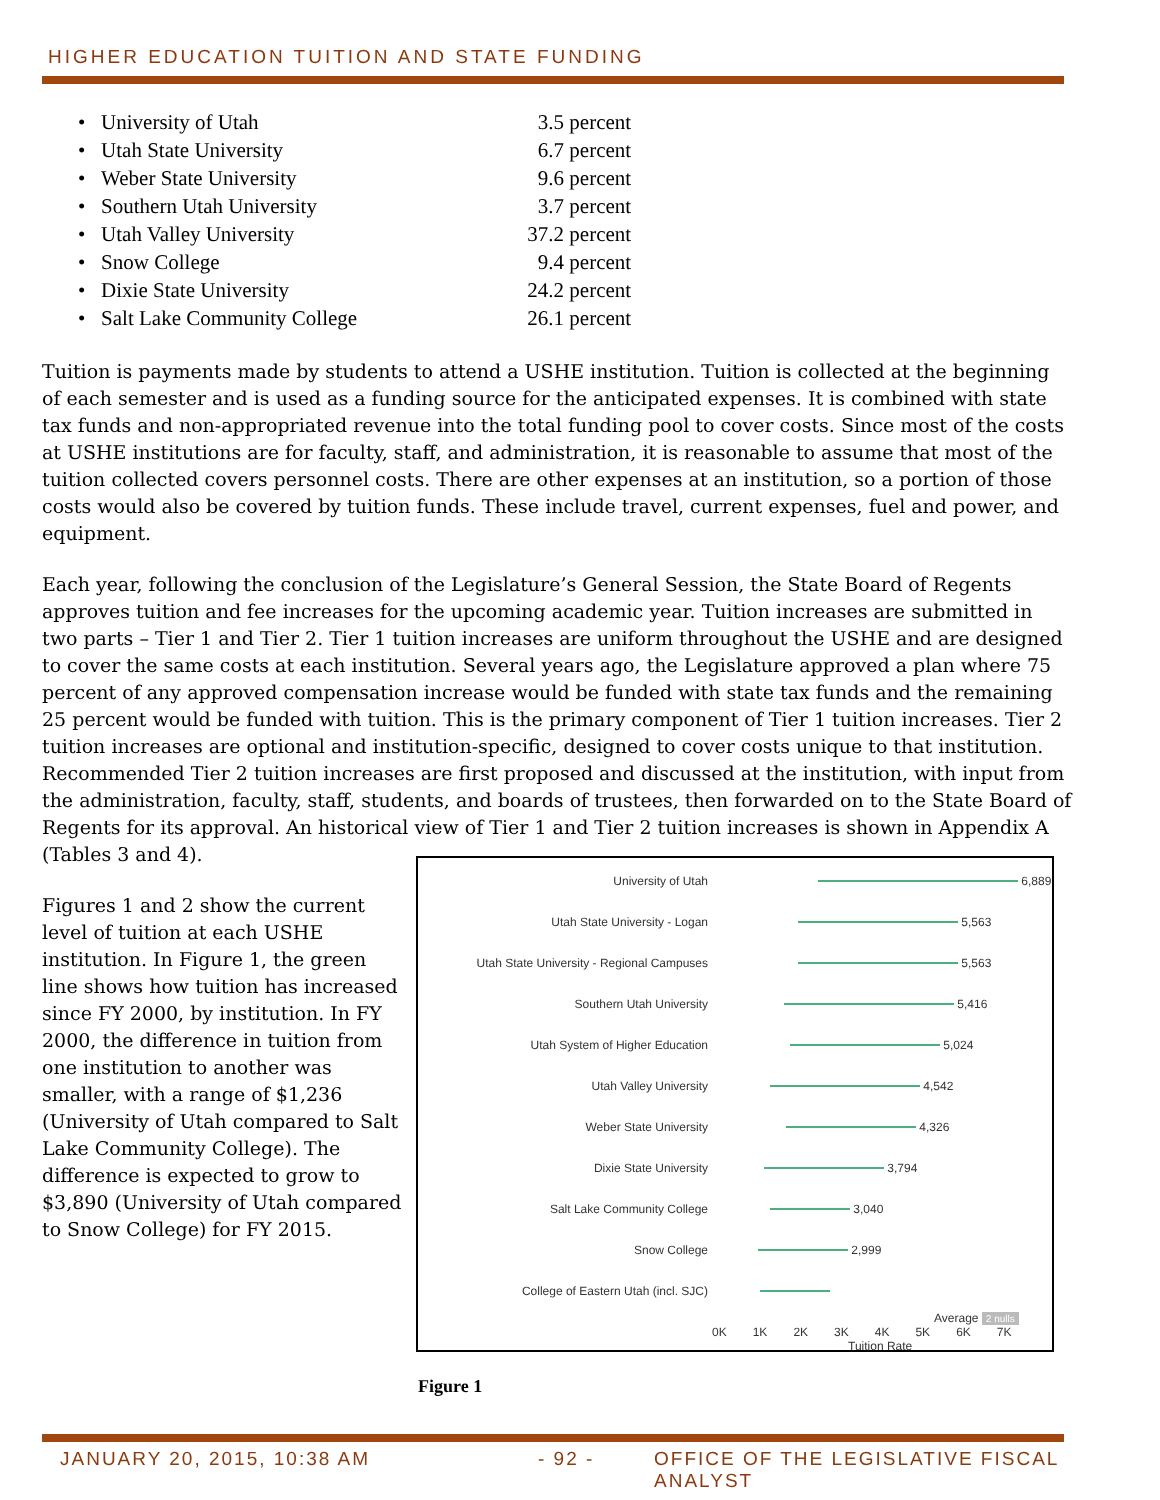HIGHER EDUCATION TUITION AND STATE FUNDING
• University of Utah 3.5 percent
• Utah State University 6.7 percent
• Weber State University 9.6 percent
• Southern Utah University 3.7 percent
• Utah Valley University 37.2 percent
• Snow College 9.4 percent
• Dixie State University 24.2 percent
• Salt Lake Community College 26.1 percent
Tuition is payments made by students to attend a USHE institution. Tuition is collected at the beginning of each semester and is used as a funding source for the anticipated expenses. It is combined with state tax funds and non-appropriated revenue into the total funding pool to cover costs. Since most of the costs at USHE institutions are for faculty, staff, and administration, it is reasonable to assume that most of the tuition collected covers personnel costs. There are other expenses at an institution, so a portion of those costs would also be covered by tuition funds. These include travel, current expenses, fuel and power, and equipment.
Each year, following the conclusion of the Legislature’s General Session, the State Board of Regents approves tuition and fee increases for the upcoming academic year. Tuition increases are submitted in two parts – Tier 1 and Tier 2. Tier 1 tuition increases are uniform throughout the USHE and are designed to cover the same costs at each institution. Several years ago, the Legislature approved a plan where 75 percent of any approved compensation increase would be funded with state tax funds and the remaining 25 percent would be funded with tuition. This is the primary component of Tier 1 tuition increases. Tier 2 tuition increases are optional and institution-specific, designed to cover costs unique to that institution. Recommended Tier 2 tuition increases are first proposed and discussed at the institution, with input from the administration, faculty, staff, students, and boards of trustees, then forwarded on to the State Board of Regents for its approval. An historical view of Tier 1 and Tier 2 tuition increases is shown in Appendix A (Tables 3 and 4).
Figures 1 and 2 show the current level of tuition at each USHE institution. In Figure 1, the green line shows how tuition has increased since FY 2000, by institution. In FY 2000, the difference in tuition from one institution to another was smaller, with a range of $1,236 (University of Utah compared to Salt Lake Community College). The difference is expected to grow to $3,890 (University of Utah compared to Snow College) for FY 2015.
University of Utah 6,889
Utah State University - Logan 5,563
Utah State University - Regional Campuses 5,563
Southern Utah University 5,416
Utah System of Higher Education 5,024
Utah Valley University 4,542
Weber State University 4,326
Dixie State University 3,794
Salt Lake Community College 3,040
Snow College 2,999
College of Eastern Utah (incl. SJC)
Average 2 nulls
0K 1K 2K 3K 4K 5K 6K 7K
Tuition Rate
Figure 1
JANUARY 20, 2015, 10:38 AM - 92 -
OFFICE OF THE LEGISLATIVE FISCAL ANALYST